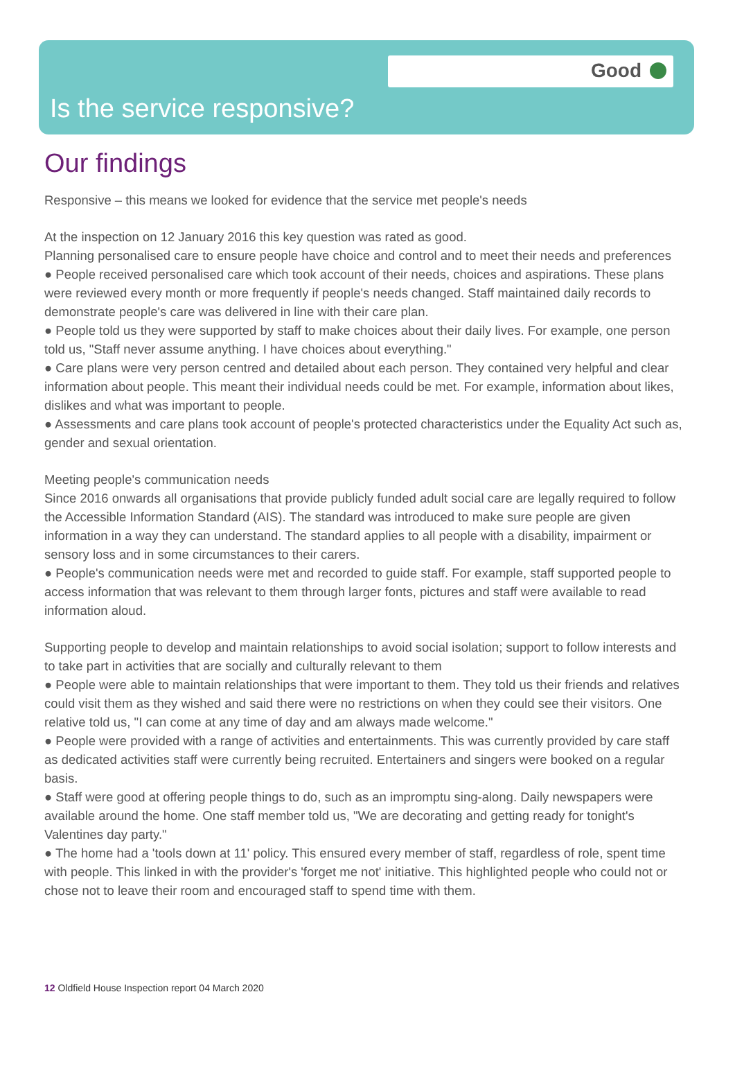Good
Is the service responsive?
Our findings
Responsive – this means we looked for evidence that the service met people's needs
At the inspection on 12 January 2016 this key question was rated as good.
Planning personalised care to ensure people have choice and control and to meet their needs and preferences
● People received personalised care which took account of their needs, choices and aspirations. These plans were reviewed every month or more frequently if people's needs changed. Staff maintained daily records to demonstrate people's care was delivered in line with their care plan.
● People told us they were supported by staff to make choices about their daily lives. For example, one person told us, "Staff never assume anything. I have choices about everything."
● Care plans were very person centred and detailed about each person. They contained very helpful and clear information about people. This meant their individual needs could be met. For example, information about likes, dislikes and what was important to people.
● Assessments and care plans took account of people's protected characteristics under the Equality Act such as, gender and sexual orientation.
Meeting people's communication needs
Since 2016 onwards all organisations that provide publicly funded adult social care are legally required to follow the Accessible Information Standard (AIS). The standard was introduced to make sure people are given information in a way they can understand. The standard applies to all people with a disability, impairment or sensory loss and in some circumstances to their carers.
● People's communication needs were met and recorded to guide staff. For example, staff supported people to access information that was relevant to them through larger fonts, pictures and staff were available to read information aloud.
Supporting people to develop and maintain relationships to avoid social isolation; support to follow interests and to take part in activities that are socially and culturally relevant to them
● People were able to maintain relationships that were important to them. They told us their friends and relatives could visit them as they wished and said there were no restrictions on when they could see their visitors. One relative told us, "I can come at any time of day and am always made welcome."
● People were provided with a range of activities and entertainments. This was currently provided by care staff as dedicated activities staff were currently being recruited. Entertainers and singers were booked on a regular basis.
● Staff were good at offering people things to do, such as an impromptu sing-along. Daily newspapers were available around the home. One staff member told us, "We are decorating and getting ready for tonight's Valentines day party."
● The home had a 'tools down at 11' policy. This ensured every member of staff, regardless of role, spent time with people. This linked in with the provider's 'forget me not' initiative. This highlighted people who could not or chose not to leave their room and encouraged staff to spend time with them.
12 Oldfield House Inspection report 04 March 2020